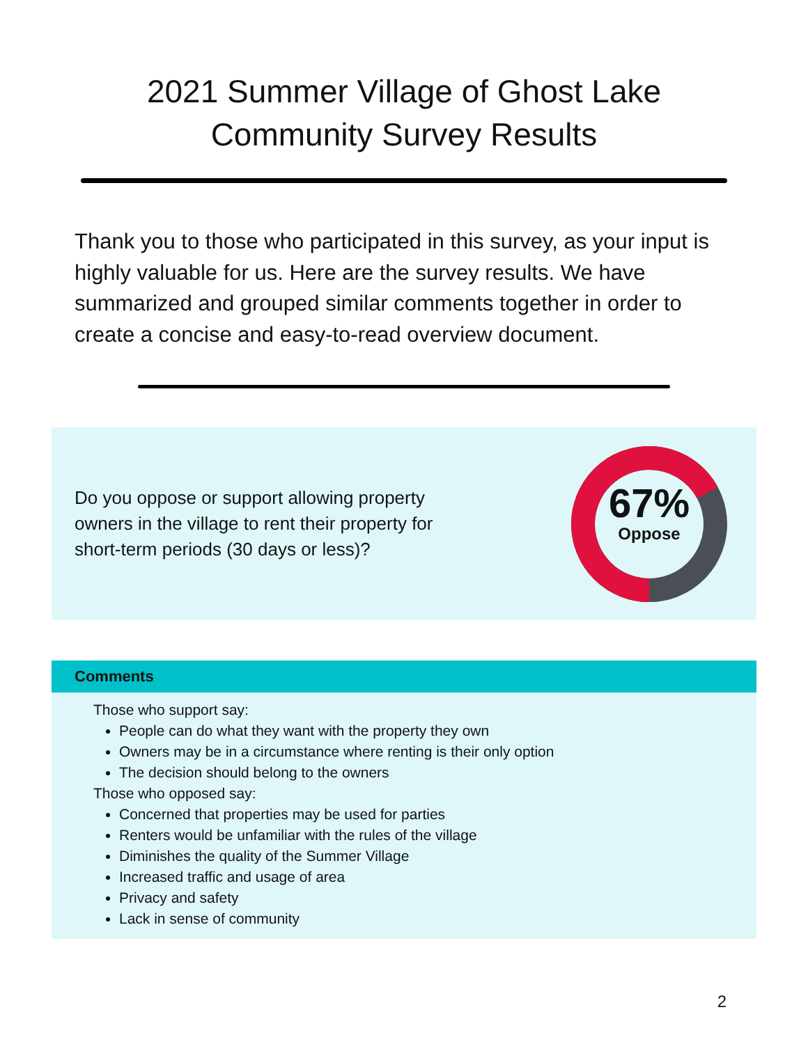2021 Summer Village of Ghost Lake
Community Survey Results
Thank you to those who participated in this survey, as your input is highly valuable for us. Here are the survey results. We have summarized and grouped similar comments together in order to create a concise and easy-to-read overview document.
Do you oppose or support allowing property owners in the village to rent their property for short-term periods (30 days or less)?
67%
Oppose
Comments
Those who support say:
People can do what they want with the property they own
Owners may be in a circumstance where renting is their only option
The decision should belong to the owners
Those who opposed say:
Concerned that properties may be used for parties
Renters would be unfamiliar with the rules of the village
Diminishes the quality of the Summer Village
Increased traffic and usage of area
Privacy and safety
Lack in sense of community
2